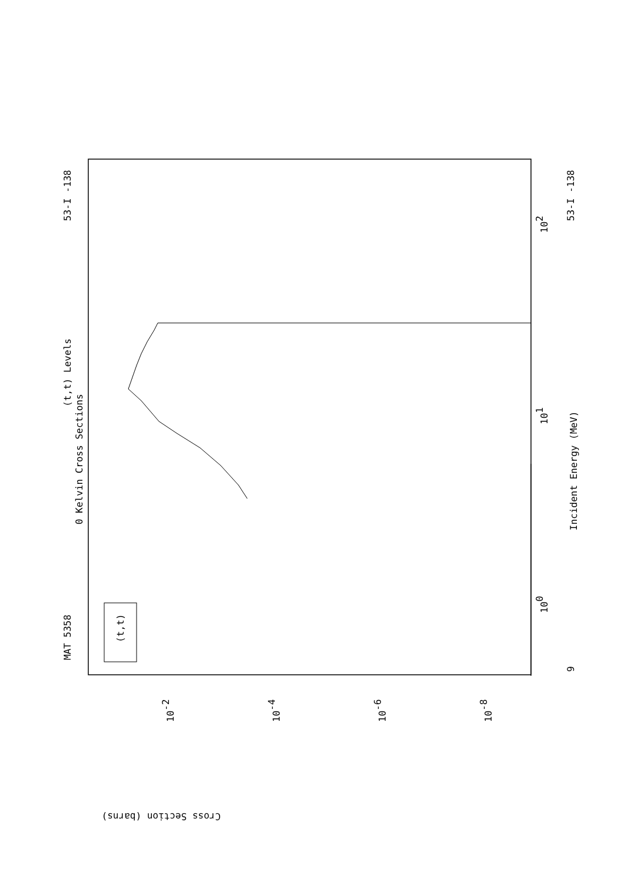MAT 5358
53-I -138
53-I -138
(t,t) Levels
0 Kelvin Cross Sections
Incident Energy (MeV)
(t,t)
Cross Section (barns)
9
100
101
102
10-2
10-4
10-6
10-8